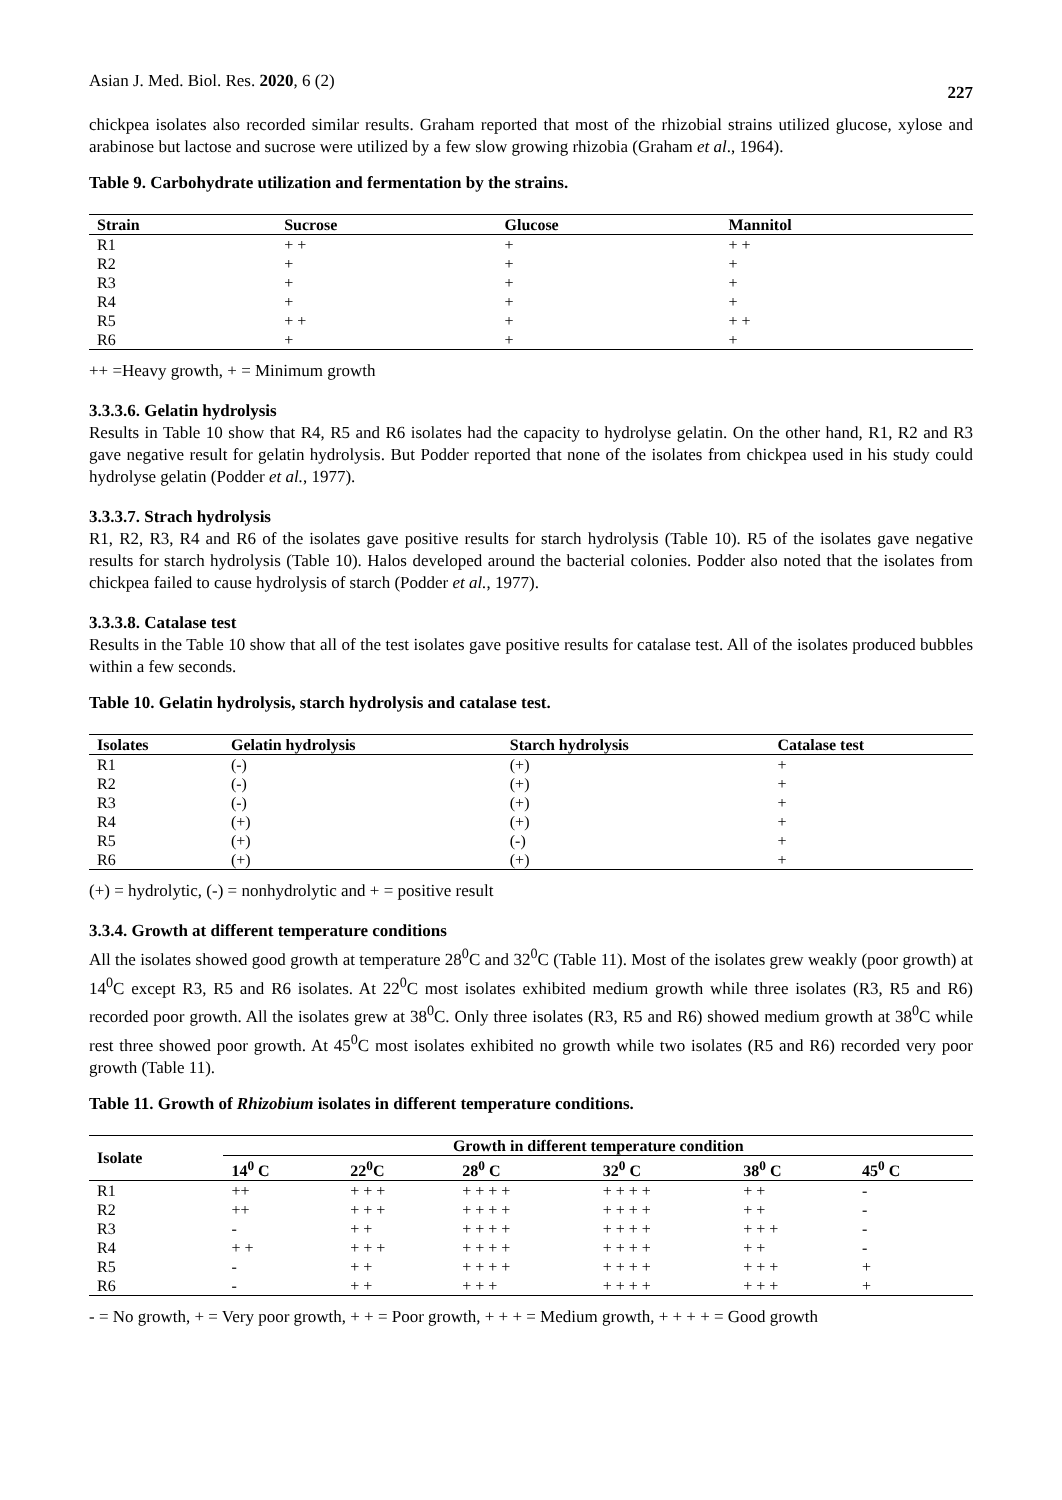Asian J. Med. Biol. Res. 2020, 6 (2) 227
chickpea isolates also recorded similar results. Graham reported that most of the rhizobial strains utilized glucose, xylose and arabinose but lactose and sucrose were utilized by a few slow growing rhizobia (Graham et al., 1964).
Table 9. Carbohydrate utilization and fermentation by the strains.
| Strain | Sucrose | Glucose | Mannitol |
| --- | --- | --- | --- |
| R1 | + + | + | + + |
| R2 | + | + | + |
| R3 | + | + | + |
| R4 | + | + | + |
| R5 | + + | + | + + |
| R6 | + | + | + |
++ =Heavy growth, + = Minimum growth
3.3.3.6. Gelatin hydrolysis
Results in Table 10 show that R4, R5 and R6 isolates had the capacity to hydrolyse gelatin. On the other hand, R1, R2 and R3 gave negative result for gelatin hydrolysis. But Podder reported that none of the isolates from chickpea used in his study could hydrolyse gelatin (Podder et al., 1977).
3.3.3.7. Strach hydrolysis
R1, R2, R3, R4 and R6 of the isolates gave positive results for starch hydrolysis (Table 10). R5 of the isolates gave negative results for starch hydrolysis (Table 10). Halos developed around the bacterial colonies. Podder also noted that the isolates from chickpea failed to cause hydrolysis of starch (Podder et al., 1977).
3.3.3.8. Catalase test
Results in the Table 10 show that all of the test isolates gave positive results for catalase test. All of the isolates produced bubbles within a few seconds.
Table 10. Gelatin hydrolysis, starch hydrolysis and catalase test.
| Isolates | Gelatin hydrolysis | Starch hydrolysis | Catalase test |
| --- | --- | --- | --- |
| R1 | (-) | (+) | + |
| R2 | (-) | (+) | + |
| R3 | (-) | (+) | + |
| R4 | (+) | (+) | + |
| R5 | (+) | (-) | + |
| R6 | (+) | (+) | + |
(+) = hydrolytic, (-) = nonhydrolytic and + = positive result
3.3.4. Growth at different temperature conditions
All the isolates showed good growth at temperature 28<sup>0</sup>C and 32<sup>0</sup>C (Table 11). Most of the isolates grew weakly (poor growth) at 14<sup>0</sup>C except R3, R5 and R6 isolates. At 22<sup>0</sup>C most isolates exhibited medium growth while three isolates (R3, R5 and R6) recorded poor growth. All the isolates grew at 38<sup>0</sup>C. Only three isolates (R3, R5 and R6) showed medium growth at 38<sup>0</sup>C while rest three showed poor growth. At 45<sup>0</sup>C most isolates exhibited no growth while two isolates (R5 and R6) recorded very poor growth (Table 11).
Table 11. Growth of Rhizobium isolates in different temperature conditions.
| Isolate | Growth in different temperature condition | | | | | |
| --- | --- | --- | --- | --- | --- | --- |
| | 14<sup>0</sup> C | 22<sup>0</sup>C | 28<sup>0</sup> C | 32<sup>0</sup> C | 38<sup>0</sup> C | 45<sup>0</sup> C |
| R1 | ++ | + + + | + + + + | + + + + | + + | - |
| R2 | ++ | + + + | + + + + | + + + + | + + | - |
| R3 | - | + + | + + + + | + + + + | + + + | - |
| R4 | + + | + + + | + + + + | + + + + | + + | - |
| R5 | - | + + | + + + + | + + + + | + + + | + |
| R6 | - | + + | + + + | + + + + | + + + | + |
- = No growth, + = Very poor growth, + + = Poor growth, + + + = Medium growth, + + + + = Good growth